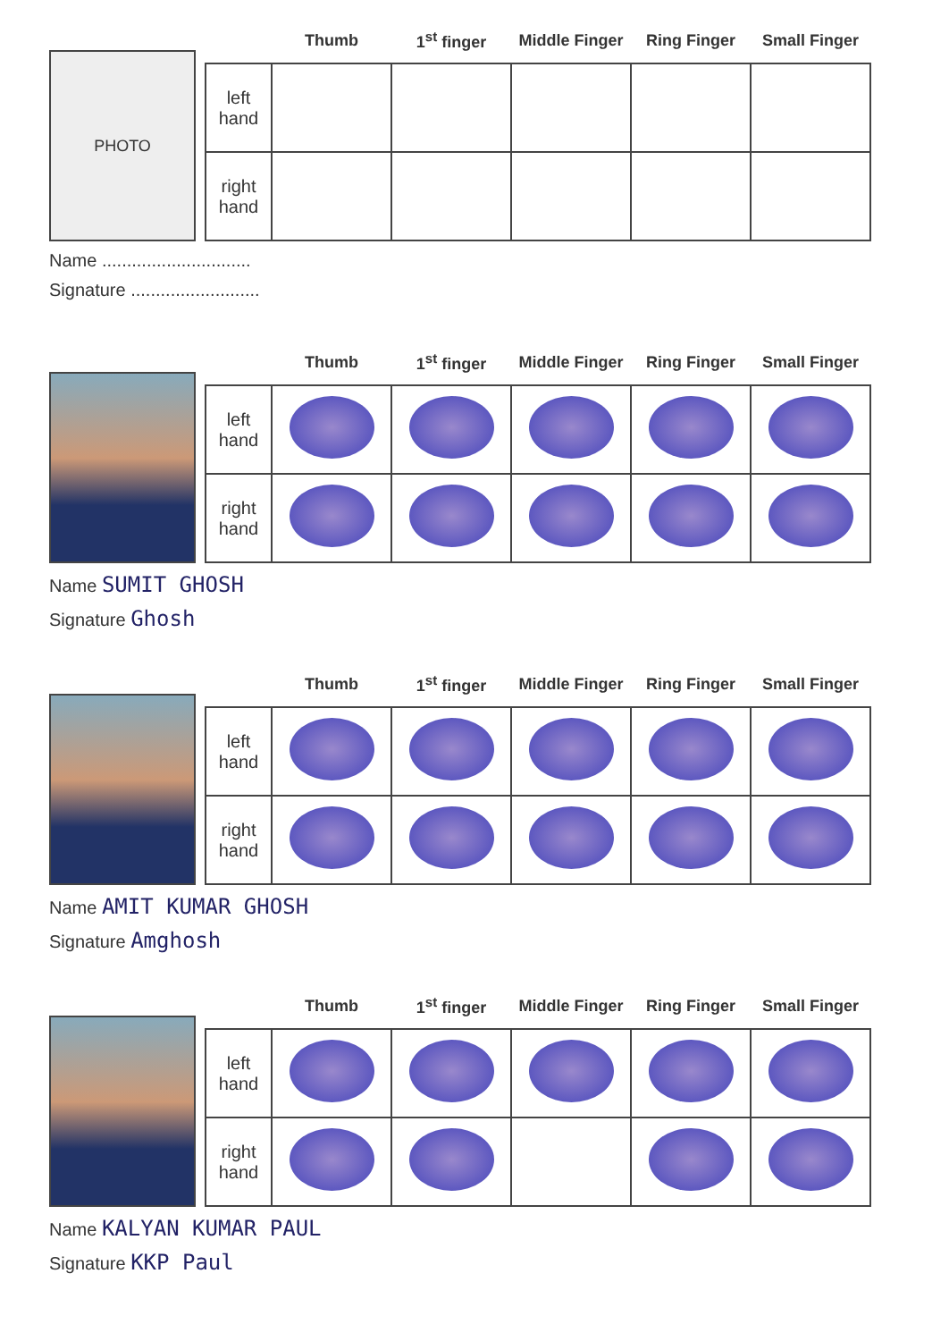PHOTO
| | Thumb | 1<sup>st</sup> finger | Middle Finger | Ring Finger | Small Finger |
| --- | --- | --- | --- | --- | --- |
| left hand | | | | | |
| right hand | | | | | |
Name ..............................
Signature ..........................
| | Thumb | 1<sup>st</sup> finger | Middle Finger | Ring Finger | Small Finger |
| --- | --- | --- | --- | --- | --- |
| left hand | | | | | |
| right hand | | | | | |
Name SUMIT GHOSH
Signature Ghosh
| | Thumb | 1<sup>st</sup> finger | Middle Finger | Ring Finger | Small Finger |
| --- | --- | --- | --- | --- | --- |
| left hand | | | | | |
| right hand | | | | | |
Name AMIT KUMAR GHOSH
Signature Amghosh
| | Thumb | 1<sup>st</sup> finger | Middle Finger | Ring Finger | Small Finger |
| --- | --- | --- | --- | --- | --- |
| left hand | | | | | |
| right hand | | | | | |
Name KALYAN KUMAR PAUL
Signature KKP Paul